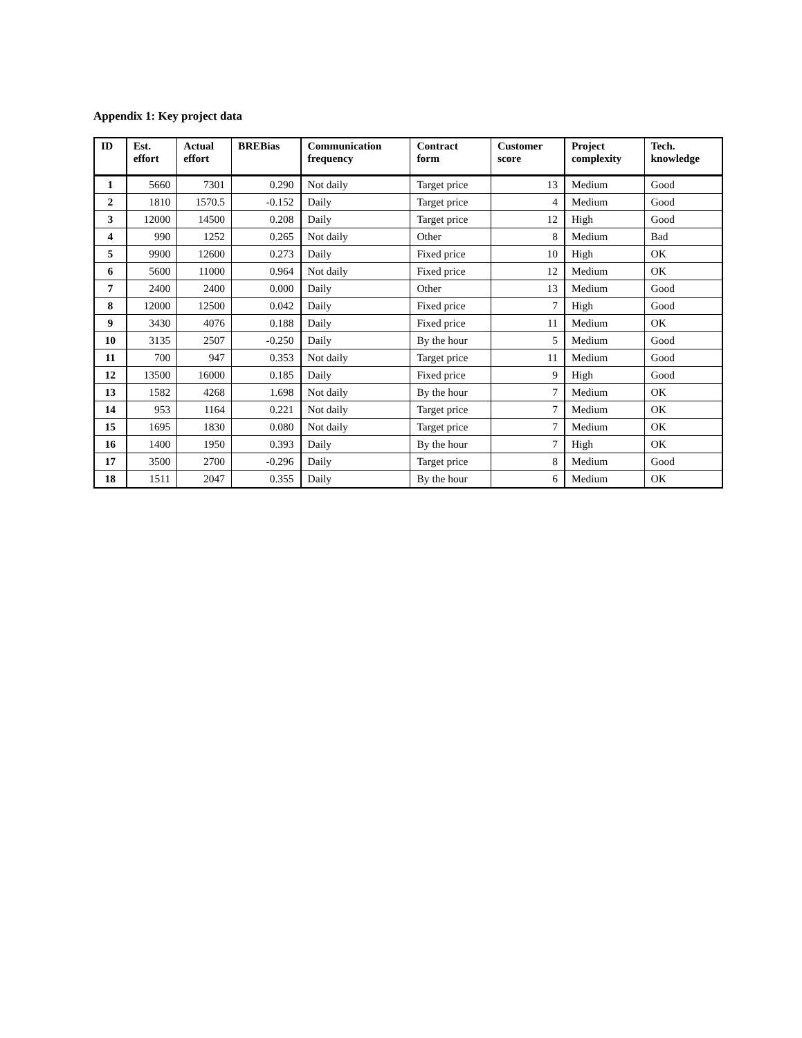Appendix 1: Key project data
| ID | Est. effort | Actual effort | BREBias | Communication frequency | Contract form | Customer score | Project complexity | Tech. knowledge |
| --- | --- | --- | --- | --- | --- | --- | --- | --- |
| 1 | 5660 | 7301 | 0.290 | Not daily | Target price | 13 | Medium | Good |
| 2 | 1810 | 1570.5 | -0.152 | Daily | Target price | 4 | Medium | Good |
| 3 | 12000 | 14500 | 0.208 | Daily | Target price | 12 | High | Good |
| 4 | 990 | 1252 | 0.265 | Not daily | Other | 8 | Medium | Bad |
| 5 | 9900 | 12600 | 0.273 | Daily | Fixed price | 10 | High | OK |
| 6 | 5600 | 11000 | 0.964 | Not daily | Fixed price | 12 | Medium | OK |
| 7 | 2400 | 2400 | 0.000 | Daily | Other | 13 | Medium | Good |
| 8 | 12000 | 12500 | 0.042 | Daily | Fixed price | 7 | High | Good |
| 9 | 3430 | 4076 | 0.188 | Daily | Fixed price | 11 | Medium | OK |
| 10 | 3135 | 2507 | -0.250 | Daily | By the hour | 5 | Medium | Good |
| 11 | 700 | 947 | 0.353 | Not daily | Target price | 11 | Medium | Good |
| 12 | 13500 | 16000 | 0.185 | Daily | Fixed price | 9 | High | Good |
| 13 | 1582 | 4268 | 1.698 | Not daily | By the hour | 7 | Medium | OK |
| 14 | 953 | 1164 | 0.221 | Not daily | Target price | 7 | Medium | OK |
| 15 | 1695 | 1830 | 0.080 | Not daily | Target price | 7 | Medium | OK |
| 16 | 1400 | 1950 | 0.393 | Daily | By the hour | 7 | High | OK |
| 17 | 3500 | 2700 | -0.296 | Daily | Target price | 8 | Medium | Good |
| 18 | 1511 | 2047 | 0.355 | Daily | By the hour | 6 | Medium | OK |